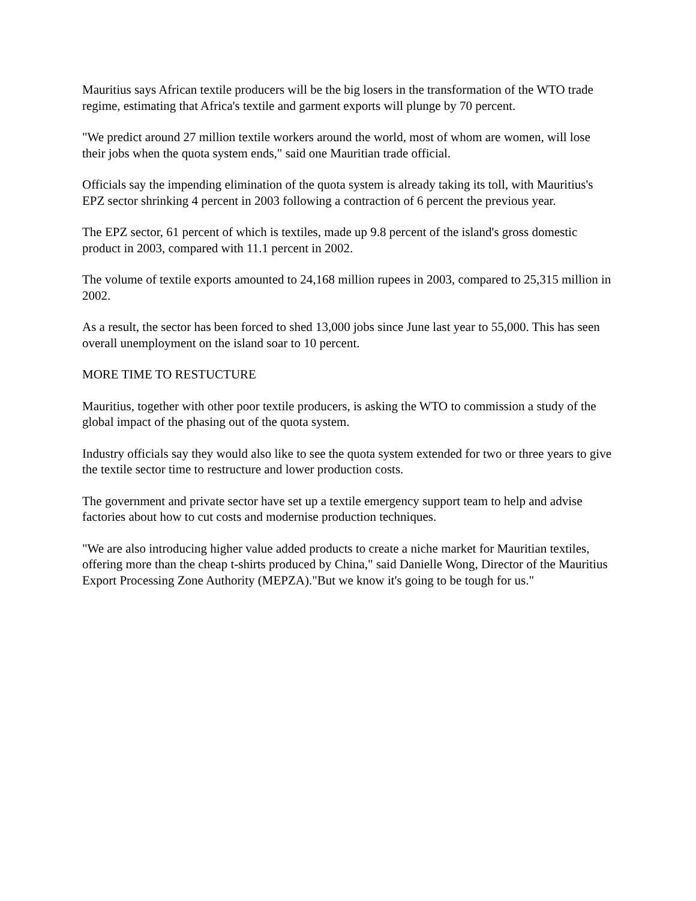Mauritius says African textile producers will be the big losers in the transformation of the WTO trade regime, estimating that Africa's textile and garment exports will plunge by 70 percent.
"We predict around 27 million textile workers around the world, most of whom are women, will lose their jobs when the quota system ends," said one Mauritian trade official.
Officials say the impending elimination of the quota system is already taking its toll, with Mauritius's EPZ sector shrinking 4 percent in 2003 following a contraction of 6 percent the previous year.
The EPZ sector, 61 percent of which is textiles, made up 9.8 percent of the island's gross domestic product in 2003, compared with 11.1 percent in 2002.
The volume of textile exports amounted to 24,168 million rupees in 2003, compared to 25,315 million in 2002.
As a result, the sector has been forced to shed 13,000 jobs since June last year to 55,000. This has seen overall unemployment on the island soar to 10 percent.
MORE TIME TO RESTUCTURE
Mauritius, together with other poor textile producers, is asking the WTO to commission a study of the global impact of the phasing out of the quota system.
Industry officials say they would also like to see the quota system extended for two or three years to give the textile sector time to restructure and lower production costs.
The government and private sector have set up a textile emergency support team to help and advise factories about how to cut costs and modernise production techniques.
"We are also introducing higher value added products to create a niche market for Mauritian textiles, offering more than the cheap t-shirts produced by China," said Danielle Wong, Director of the Mauritius Export Processing Zone Authority (MEPZA)."But we know it's going to be tough for us."